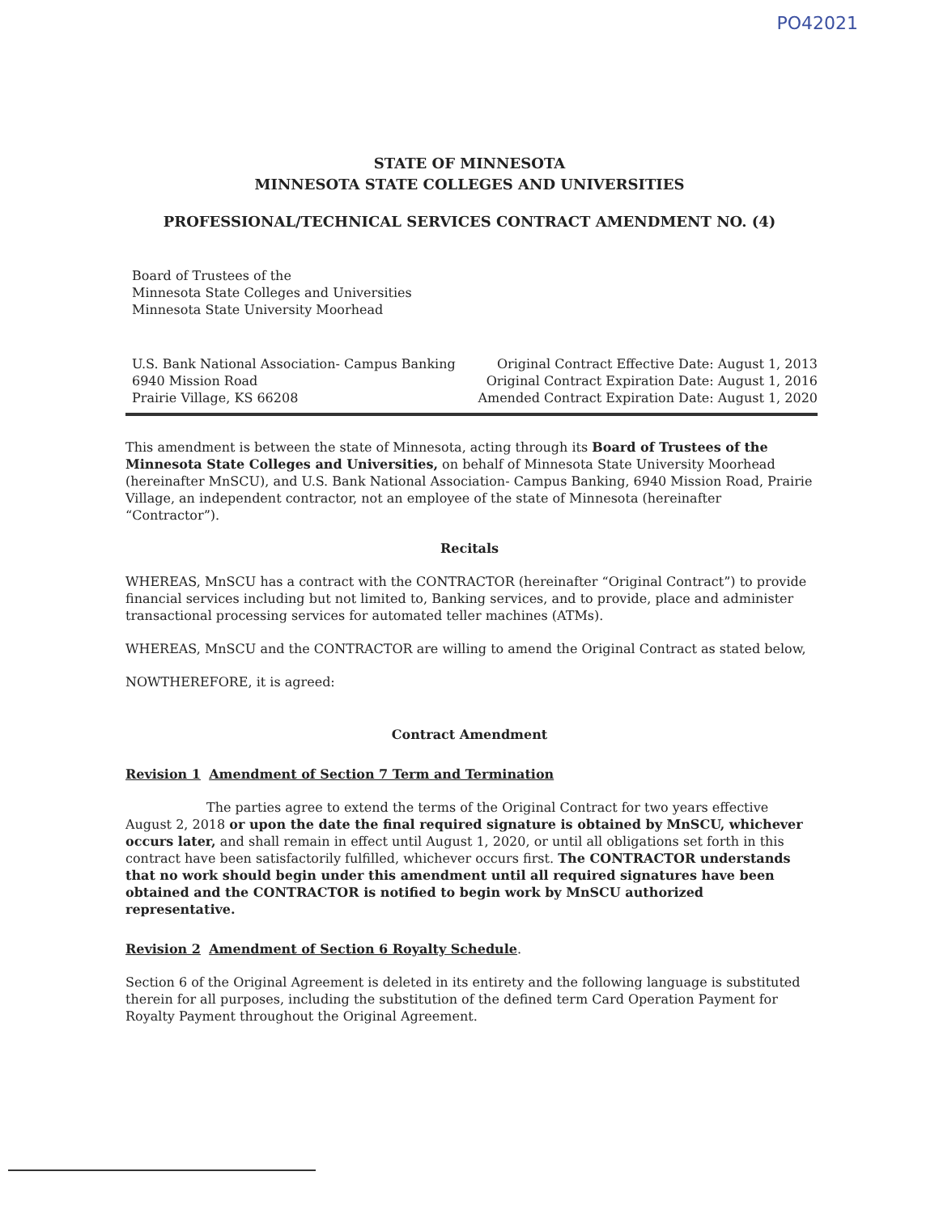PO42021
STATE OF MINNESOTA
MINNESOTA STATE COLLEGES AND UNIVERSITIES
PROFESSIONAL/TECHNICAL SERVICES CONTRACT AMENDMENT NO. (4)
Board of Trustees of the
Minnesota State Colleges and Universities
Minnesota State University Moorhead
U.S. Bank National Association- Campus Banking
6940 Mission Road
Prairie Village, KS 66208
Original Contract Effective Date: August 1, 2013
Original Contract Expiration Date: August 1, 2016
Amended Contract Expiration Date: August 1, 2020
This amendment is between the state of Minnesota, acting through its Board of Trustees of the Minnesota State Colleges and Universities, on behalf of Minnesota State University Moorhead (hereinafter MnSCU), and U.S. Bank National Association- Campus Banking, 6940 Mission Road, Prairie Village, an independent contractor, not an employee of the state of Minnesota (hereinafter “Contractor”).
Recitals
WHEREAS, MnSCU has a contract with the CONTRACTOR (hereinafter “Original Contract”) to provide financial services including but not limited to, Banking services, and to provide, place and administer transactional processing services for automated teller machines (ATMs).
WHEREAS, MnSCU and the CONTRACTOR are willing to amend the Original Contract as stated below,
NOWTHEREFORE, it is agreed:
Contract Amendment
Revision 1 Amendment of Section 7 Term and Termination
The parties agree to extend the terms of the Original Contract for two years effective August 2, 2018 or upon the date the final required signature is obtained by MnSCU, whichever occurs later, and shall remain in effect until August 1, 2020, or until all obligations set forth in this contract have been satisfactorily fulfilled, whichever occurs first. The CONTRACTOR understands that no work should begin under this amendment until all required signatures have been obtained and the CONTRACTOR is notified to begin work by MnSCU authorized representative.
Revision 2 Amendment of Section 6 Royalty Schedule.
Section 6 of the Original Agreement is deleted in its entirety and the following language is substituted therein for all purposes, including the substitution of the defined term Card Operation Payment for Royalty Payment throughout the Original Agreement.